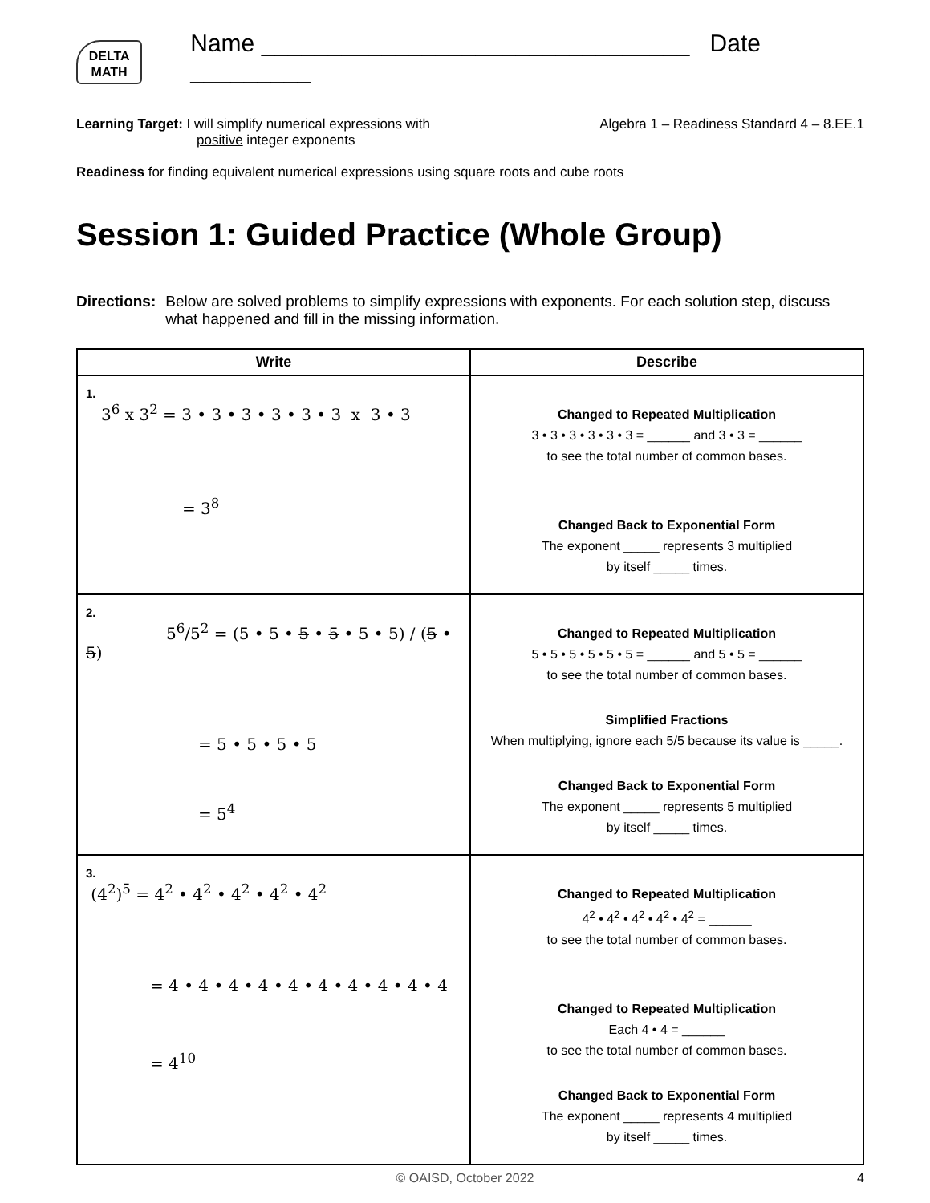DELTA
MATH
Name ________________________________ Date _________
Learning Target: I will simplify numerical expressions with
positive integer exponents
Algebra 1 – Readiness Standard 4 – 8.EE.1
Readiness for finding equivalent numerical expressions using square roots and cube roots
Session 1: Guided Practice (Whole Group)
Directions: Below are solved problems to simplify expressions with exponents. For each solution step, discuss what happened and fill in the missing information.
| Write | Describe |
| --- | --- |
| 1. 3<sup>6</sup> x 3<sup>2</sup> = 3 • 3 • 3 • 3 • 3 • 3 x 3 • 3 = 3<sup>8</sup> | Changed to Repeated Multiplication 3 • 3 • 3 • 3 • 3 • 3 = ______ and 3 • 3 = ______ to see the total number of common bases. Changed Back to Exponential Form The exponent _____ represents 3 multiplied by itself _____ times. |
| 2. 5<sup>6</sup>/5<sup>2</sup> = (5 • 5 • 5 • 5 • 5 • 5) / ( 5 • 5 ) = 5 • 5 • 5 • 5 = 5<sup>4</sup> | Changed to Repeated Multiplication 5 • 5 • 5 • 5 • 5 • 5 = ______ and 5 • 5 = ______ to see the total number of common bases. Simplified Fractions When multiplying, ignore each 5/5 because its value is _____. Changed Back to Exponential Form The exponent _____ represents 5 multiplied by itself _____ times. |
| 3. (4<sup>2</sup>)<sup>5</sup> = 4<sup>2</sup> • 4<sup>2</sup> • 4<sup>2</sup> • 4<sup>2</sup> • 4<sup>2</sup> = 4 • 4 • 4 • 4 • 4 • 4 • 4 • 4 • 4 • 4 = 4<sup>10</sup> | Changed to Repeated Multiplication 4<sup>2</sup> • 4<sup>2</sup> • 4<sup>2</sup> • 4<sup>2</sup> • 4<sup>2</sup> = ______ to see the total number of common bases. Changed to Repeated Multiplication Each 4 • 4 = ______ to see the total number of common bases. Changed Back to Exponential Form The exponent _____ represents 4 multiplied by itself _____ times. |
© OAISD, October 2022 4